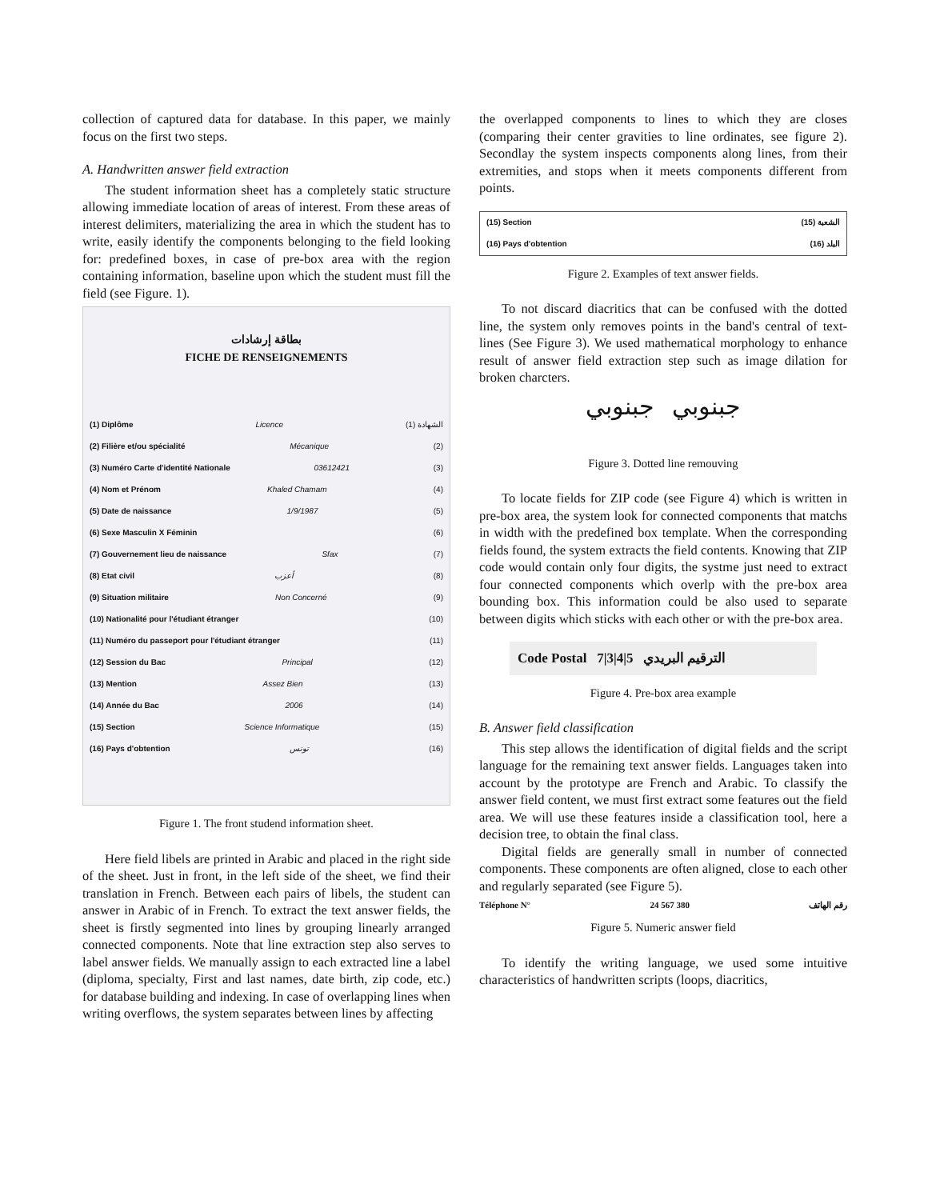collection of captured data for database. In this paper, we mainly focus on the first two steps.
A. Handwritten answer field extraction
The student information sheet has a completely static structure allowing immediate location of areas of interest. From these areas of interest delimiters, materializing the area in which the student has to write, easily identify the components belonging to the field looking for: predefined boxes, in case of pre-box area with the region containing information, baseline upon which the student must fill the field (see Figure. 1).
بطاقة إرشادات
FICHE DE RENSEIGNEMENTS
(1) Diplôme Licence (1) الشهادة
(2) Filière et/ou spécialité Mécanique (2)
(3) Numéro Carte d'identité Nationale 03612421 (3)
(4) Nom et Prénom Khaled Chamam (4)
(5) Date de naissance 1/9/1987 (5)
(6) Sexe Masculin X Féminin (6)
(7) Gouvernement lieu de naissance Sfax (7)
(8) Etat civil أعزب (8)
(9) Situation militaire Non Concerné (9)
(10) Nationalité pour l'étudiant étranger (10)
(11) Numéro du passeport pour l'étudiant étranger (11)
(12) Session du Bac Principal (12)
(13) Mention Assez Bien (13)
(14) Année du Bac 2006 (14)
(15) Section Science Informatique (15)
(16) Pays d'obtention تونس (16)
Figure 1. The front studend information sheet.
Here field libels are printed in Arabic and placed in the right side of the sheet. Just in front, in the left side of the sheet, we find their translation in French. Between each pairs of libels, the student can answer in Arabic of in French. To extract the text answer fields, the sheet is firstly segmented into lines by grouping linearly arranged connected components. Note that line extraction step also serves to label answer fields. We manually assign to each extracted line a label (diploma, specialty, First and last names, date birth, zip code, etc.) for database building and indexing. In case of overlapping lines when writing overflows, the system separates between lines by affecting
the overlapped components to lines to which they are closes (comparing their center gravities to line ordinates, see figure 2). Secondlay the system inspects components along lines, from their extremities, and stops when it meets components different from points.
(15) Section (15) الشعبة
(16) Pays d'obtention (16) البلد
Figure 2. Examples of text answer fields.
To not discard diacritics that can be confused with the dotted line, the system only removes points in the band's central of text-lines (See Figure 3). We used mathematical morphology to enhance result of answer field extraction step such as image dilation for broken charcters.
جبنوبي جبنوبي
Figure 3. Dotted line remouving
To locate fields for ZIP code (see Figure 4) which is written in pre-box area, the system look for connected components that matchs in width with the predefined box template. When the corresponding fields found, the system extracts the field contents. Knowing that ZIP code would contain only four digits, the systme just need to extract four connected components which overlp with the pre-box area bounding box. This information could be also used to separate between digits which sticks with each other or with the pre-box area.
Code Postal 7|3|4|5 الترقيم البريدي
Figure 4. Pre-box area example
B. Answer field classification
This step allows the identification of digital fields and the script language for the remaining text answer fields. Languages taken into account by the prototype are French and Arabic. To classify the answer field content, we must first extract some features out the field area. We will use these features inside a classification tool, here a decision tree, to obtain the final class.
Digital fields are generally small in number of connected components. These components are often aligned, close to each other and regularly separated (see Figure 5).
Téléphone N° 24 567 380 رقم الهاتف
Figure 5. Numeric answer field
To identify the writing language, we used some intuitive characteristics of handwritten scripts (loops, diacritics,